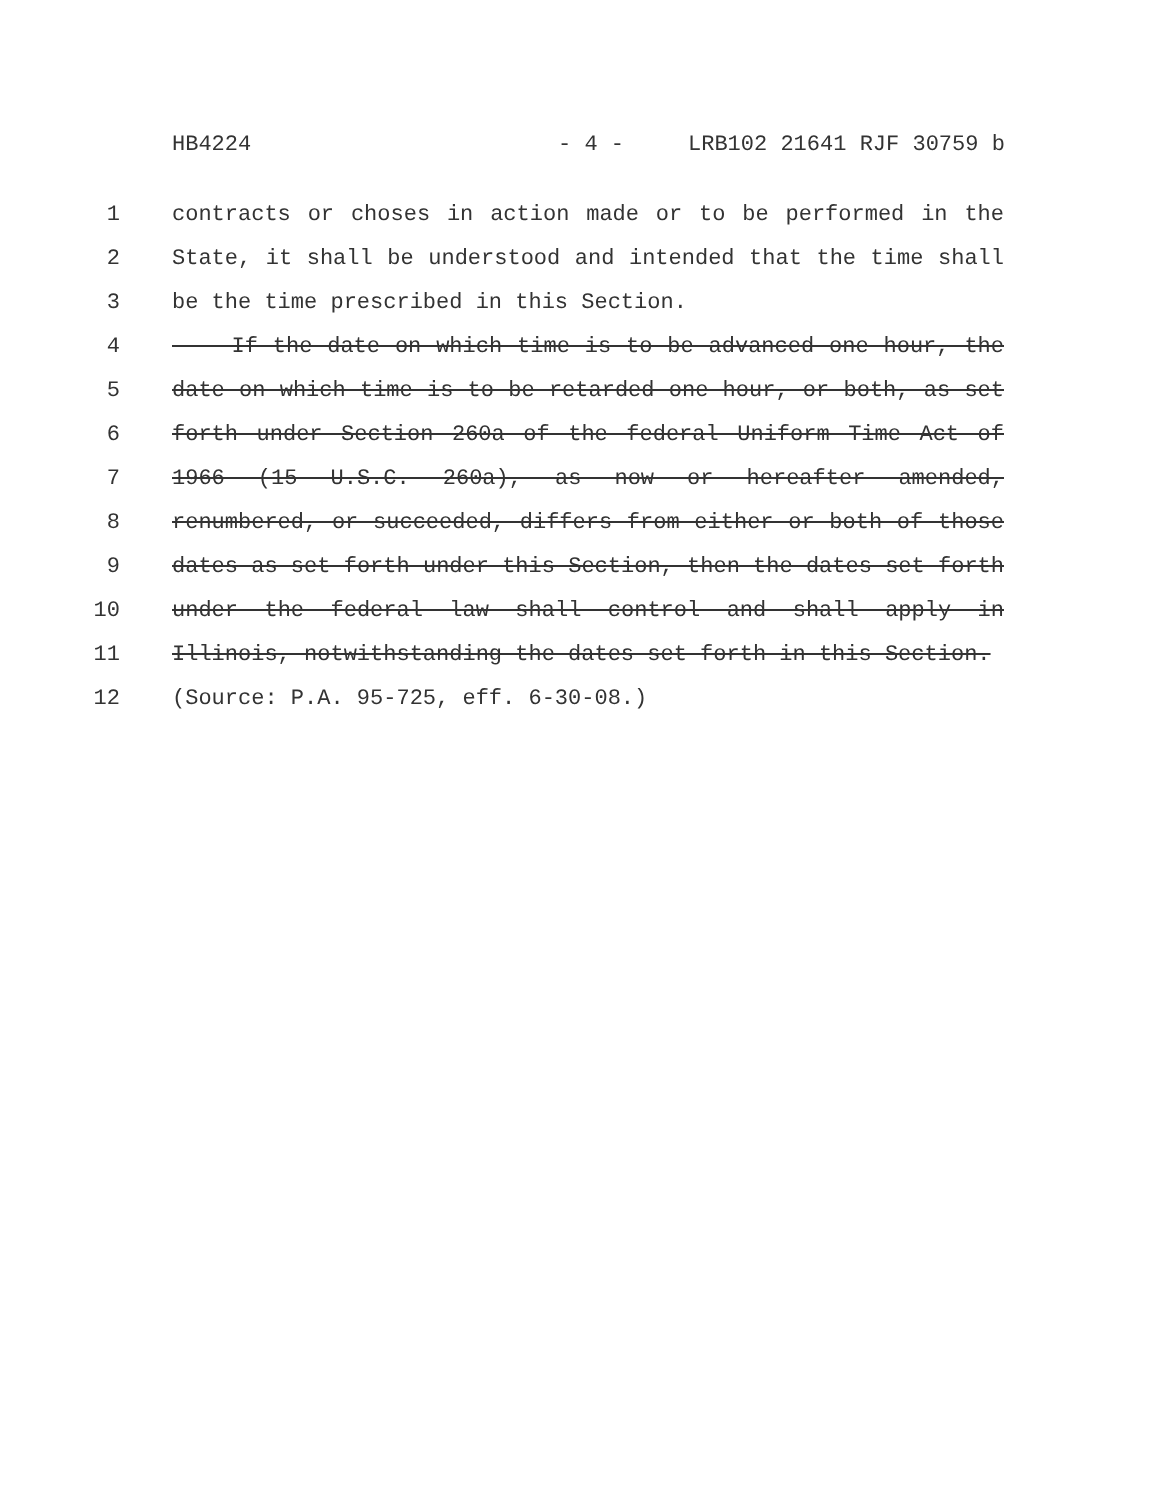HB4224 - 4 - LRB102 21641 RJF 30759 b
1 contracts or choses in action made or to be performed in the
2 State, it shall be understood and intended that the time shall
3 be the time prescribed in this Section.
4 If the date on which time is to be advanced one hour, the
5 date on which time is to be retarded one hour, or both, as set
6 forth under Section 260a of the federal Uniform Time Act of
7 1966 (15 U.S.C. 260a), as now or hereafter amended,
8 renumbered, or succeeded, differs from either or both of those
9 dates as set forth under this Section, then the dates set forth
10 under the federal law shall control and shall apply in
11 Illinois, notwithstanding the dates set forth in this Section.
12 (Source: P.A. 95-725, eff. 6-30-08.)